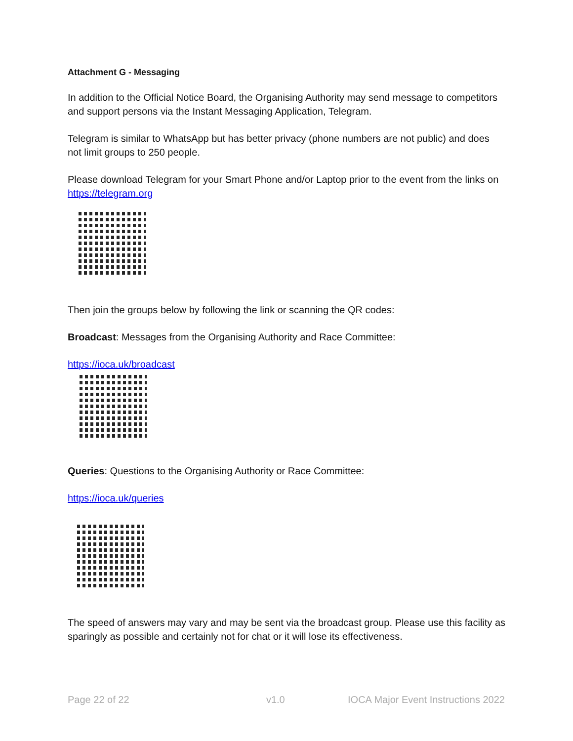Attachment G - Messaging
In addition to the Official Notice Board, the Organising Authority may send message to competitors and support persons via the Instant Messaging Application, Telegram.
Telegram is similar to WhatsApp but has better privacy (phone numbers are not public) and does not limit groups to 250 people.
Please download Telegram for your Smart Phone and/or Laptop prior to the event from the links on https://telegram.org
Then join the groups below by following the link or scanning the QR codes:
Broadcast: Messages from the Organising Authority and Race Committee:
https://ioca.uk/broadcast
Queries: Questions to the Organising Authority or Race Committee:
https://ioca.uk/queries
The speed of answers may vary and may be sent via the broadcast group. Please use this facility as sparingly as possible and certainly not for chat or it will lose its effectiveness.
Page 22 of 22 v1.0 IOCA Major Event Instructions 2022